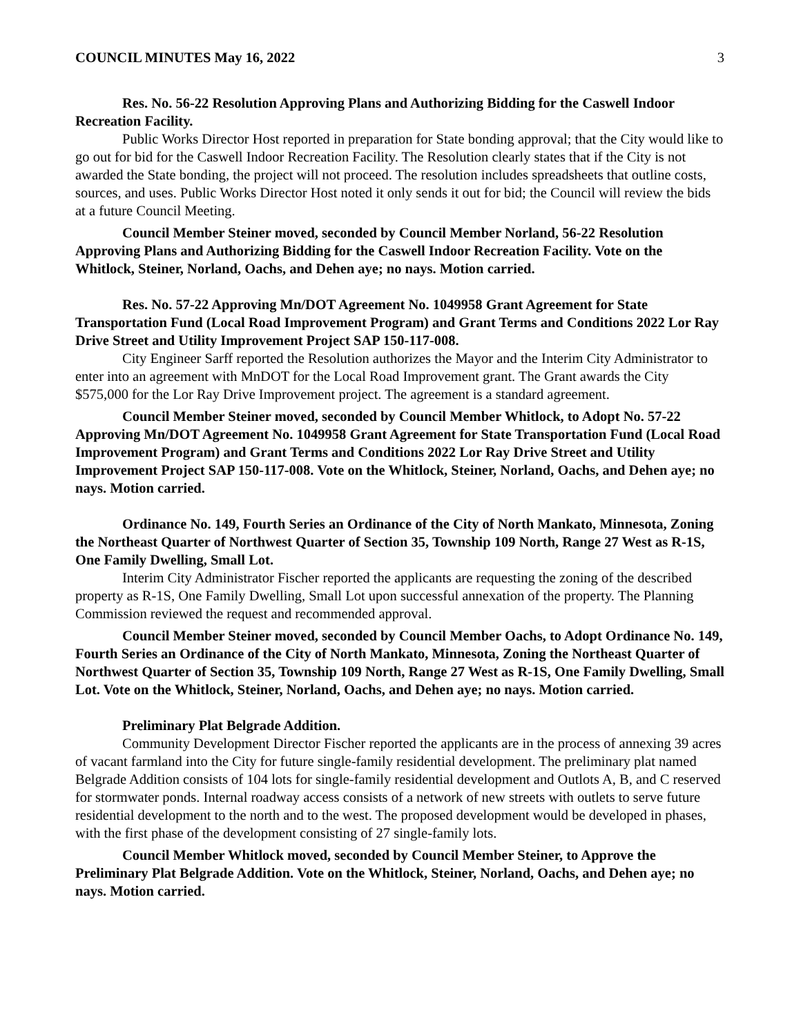COUNCIL MINUTES May 16, 2022 3
Res. No. 56-22 Resolution Approving Plans and Authorizing Bidding for the Caswell Indoor Recreation Facility.
Public Works Director Host reported in preparation for State bonding approval; that the City would like to go out for bid for the Caswell Indoor Recreation Facility. The Resolution clearly states that if the City is not awarded the State bonding, the project will not proceed. The resolution includes spreadsheets that outline costs, sources, and uses. Public Works Director Host noted it only sends it out for bid; the Council will review the bids at a future Council Meeting.
Council Member Steiner moved, seconded by Council Member Norland, 56-22 Resolution Approving Plans and Authorizing Bidding for the Caswell Indoor Recreation Facility. Vote on the Whitlock, Steiner, Norland, Oachs, and Dehen aye; no nays. Motion carried.
Res. No. 57-22 Approving Mn/DOT Agreement No. 1049958 Grant Agreement for State Transportation Fund (Local Road Improvement Program) and Grant Terms and Conditions 2022 Lor Ray Drive Street and Utility Improvement Project SAP 150-117-008.
City Engineer Sarff reported the Resolution authorizes the Mayor and the Interim City Administrator to enter into an agreement with MnDOT for the Local Road Improvement grant. The Grant awards the City $575,000 for the Lor Ray Drive Improvement project. The agreement is a standard agreement.
Council Member Steiner moved, seconded by Council Member Whitlock, to Adopt No. 57-22 Approving Mn/DOT Agreement No. 1049958 Grant Agreement for State Transportation Fund (Local Road Improvement Program) and Grant Terms and Conditions 2022 Lor Ray Drive Street and Utility Improvement Project SAP 150-117-008. Vote on the Whitlock, Steiner, Norland, Oachs, and Dehen aye; no nays. Motion carried.
Ordinance No. 149, Fourth Series an Ordinance of the City of North Mankato, Minnesota, Zoning the Northeast Quarter of Northwest Quarter of Section 35, Township 109 North, Range 27 West as R-1S, One Family Dwelling, Small Lot.
Interim City Administrator Fischer reported the applicants are requesting the zoning of the described property as R-1S, One Family Dwelling, Small Lot upon successful annexation of the property. The Planning Commission reviewed the request and recommended approval.
Council Member Steiner moved, seconded by Council Member Oachs, to Adopt Ordinance No. 149, Fourth Series an Ordinance of the City of North Mankato, Minnesota, Zoning the Northeast Quarter of Northwest Quarter of Section 35, Township 109 North, Range 27 West as R-1S, One Family Dwelling, Small Lot. Vote on the Whitlock, Steiner, Norland, Oachs, and Dehen aye; no nays. Motion carried.
Preliminary Plat Belgrade Addition.
Community Development Director Fischer reported the applicants are in the process of annexing 39 acres of vacant farmland into the City for future single-family residential development. The preliminary plat named Belgrade Addition consists of 104 lots for single-family residential development and Outlots A, B, and C reserved for stormwater ponds. Internal roadway access consists of a network of new streets with outlets to serve future residential development to the north and to the west. The proposed development would be developed in phases, with the first phase of the development consisting of 27 single-family lots.
Council Member Whitlock moved, seconded by Council Member Steiner, to Approve the Preliminary Plat Belgrade Addition. Vote on the Whitlock, Steiner, Norland, Oachs, and Dehen aye; no nays. Motion carried.